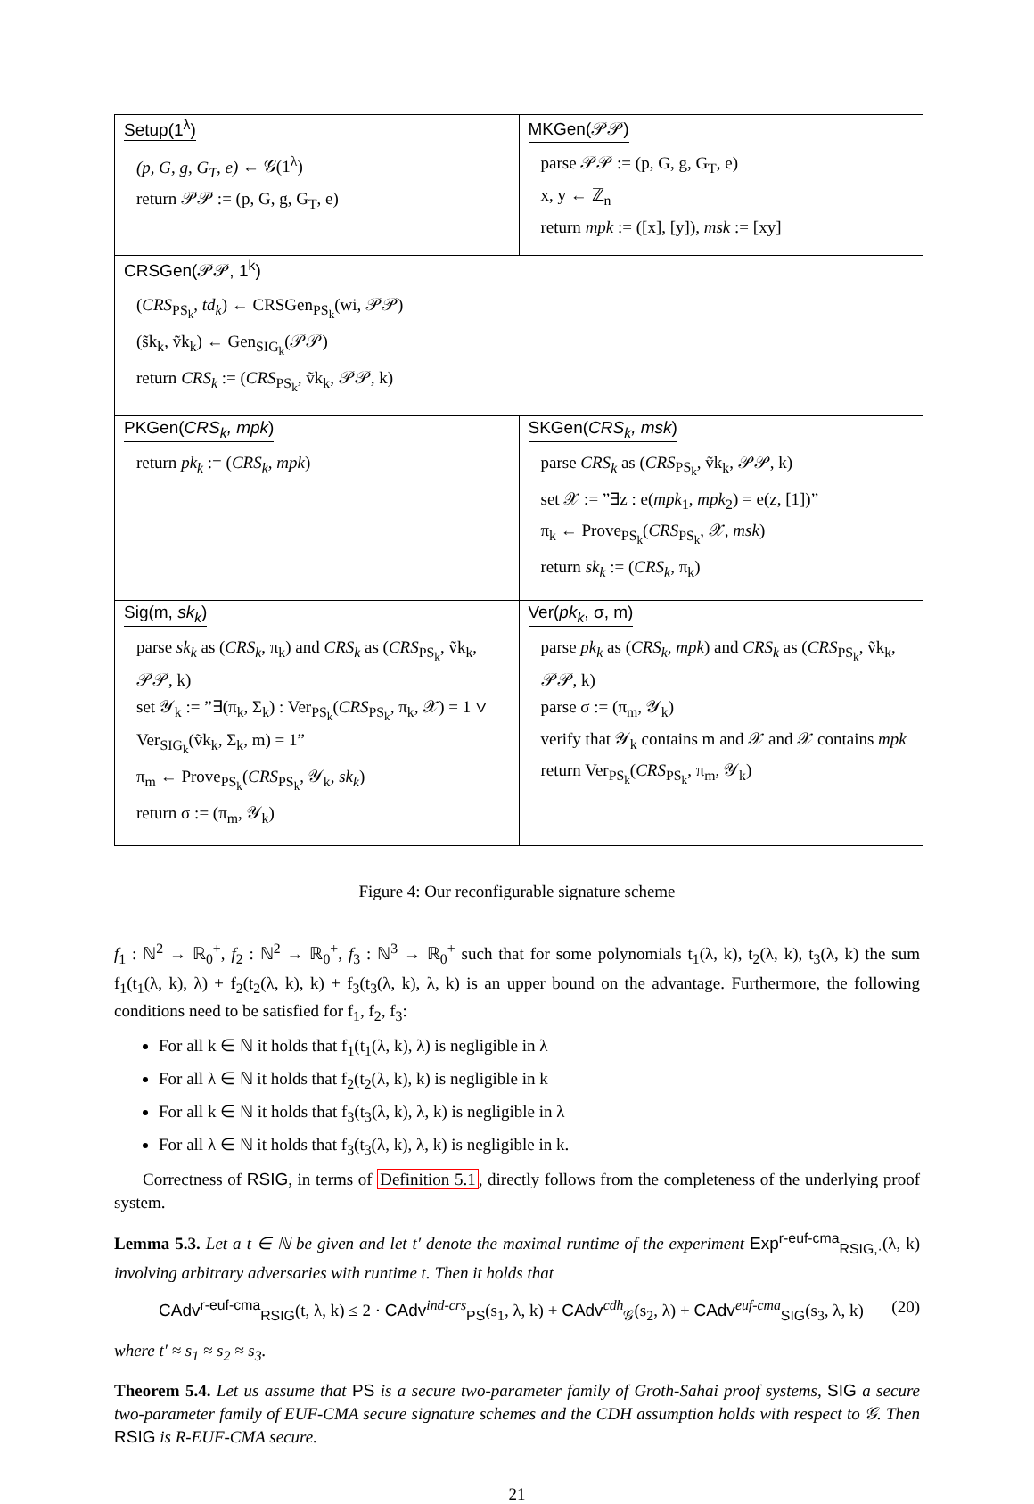| Setup(1<sup>λ</sup>) (p, G, g, G<sub>T</sub>, e) ← 𝒢(1<sup>λ</sup>) return 𝒫𝒫 := (p, G, g, G<sub>T</sub>, e) | MKGen(𝒫𝒫) parse 𝒫𝒫 := (p, G, g, G<sub>T</sub>, e) x, y ← ℤ<sub>n</sub> return mpk := ([x], [y]), msk := [xy] |
| CRSGen(𝒫𝒫, 1<sup>k</sup>) ( CRS<sub>PS<sub>k</sub></sub>, td<sub>k</sub> ) ← CRSGen<sub>PS<sub>k</sub></sub>(wi, 𝒫𝒫) (s̃k<sub>k</sub>, ṽk<sub>k</sub>) ← Gen<sub>SIG<sub>k</sub></sub>(𝒫𝒫) return CRS<sub>k</sub> := ( CRS<sub>PS<sub>k</sub></sub>, ṽk<sub>k</sub>, 𝒫𝒫, k) | |
| PKGen( CRS<sub>k</sub>, mpk ) return pk<sub>k</sub> := ( CRS<sub>k</sub>, mpk ) | SKGen( CRS<sub>k</sub>, msk ) parse CRS<sub>k</sub> as ( CRS<sub>PS<sub>k</sub></sub>, ṽk<sub>k</sub>, 𝒫𝒫, k) set 𝒳 := ”∃z : e( mpk<sub>1</sub>, mpk<sub>2</sub>) = e(z, [1])” π<sub>k</sub> ← Prove<sub>PS<sub>k</sub></sub>( CRS<sub>PS<sub>k</sub></sub>, 𝒳, msk ) return sk<sub>k</sub> := ( CRS<sub>k</sub> , π<sub>k</sub>) |
| Sig(m, sk<sub>k</sub> ) parse sk<sub>k</sub> as ( CRS<sub>k</sub> , π<sub>k</sub>) and CRS<sub>k</sub> as ( CRS<sub>PS<sub>k</sub></sub>, ṽk<sub>k</sub>, 𝒫𝒫, k) set 𝒴<sub>k</sub> := ”∃(π<sub>k</sub>, Σ<sub>k</sub>) : Ver<sub>PS<sub>k</sub></sub>( CRS<sub>PS<sub>k</sub></sub>, π<sub>k</sub>, 𝒳) = 1 ∨ Ver<sub>SIG<sub>k</sub></sub>(ṽk<sub>k</sub>, Σ<sub>k</sub>, m) = 1” π<sub>m</sub> ← Prove<sub>PS<sub>k</sub></sub>( CRS<sub>PS<sub>k</sub></sub>, 𝒴<sub>k</sub>, sk<sub>k</sub> ) return σ := (π<sub>m</sub>, 𝒴<sub>k</sub>) | Ver( pk<sub>k</sub> , σ, m) parse pk<sub>k</sub> as ( CRS<sub>k</sub>, mpk ) and CRS<sub>k</sub> as ( CRS<sub>PS<sub>k</sub></sub>, ṽk<sub>k</sub>, 𝒫𝒫, k) parse σ := (π<sub>m</sub>, 𝒴<sub>k</sub>) verify that 𝒴<sub>k</sub> contains m and 𝒳 and 𝒳 contains mpk return Ver<sub>PS<sub>k</sub></sub>( CRS<sub>PS<sub>k</sub></sub>, π<sub>m</sub>, 𝒴<sub>k</sub>) |
Figure 4: Our reconfigurable signature scheme
f<sub>1</sub> : ℕ<sup>2</sup> → ℝ<sub>0</sub><sup>+</sup>, f<sub>2</sub> : ℕ<sup>2</sup> → ℝ<sub>0</sub><sup>+</sup>, f<sub>3</sub> : ℕ<sup>3</sup> → ℝ<sub>0</sub><sup>+</sup> such that for some polynomials t<sub>1</sub>(λ, k), t<sub>2</sub>(λ, k), t<sub>3</sub>(λ, k) the sum f<sub>1</sub>(t<sub>1</sub>(λ, k), λ) + f<sub>2</sub>(t<sub>2</sub>(λ, k), k) + f<sub>3</sub>(t<sub>3</sub>(λ, k), λ, k) is an upper bound on the advantage. Furthermore, the following conditions need to be satisfied for f<sub>1</sub>, f<sub>2</sub>, f<sub>3</sub>:
For all k ∈ ℕ it holds that f<sub>1</sub>(t<sub>1</sub>(λ, k), λ) is negligible in λ
For all λ ∈ ℕ it holds that f<sub>2</sub>(t<sub>2</sub>(λ, k), k) is negligible in k
For all k ∈ ℕ it holds that f<sub>3</sub>(t<sub>3</sub>(λ, k), λ, k) is negligible in λ
For all λ ∈ ℕ it holds that f<sub>3</sub>(t<sub>3</sub>(λ, k), λ, k) is negligible in k.
Correctness of RSIG, in terms of Definition 5.1, directly follows from the completeness of the underlying proof system.
Lemma 5.3. Let a t ∈ ℕ be given and let t′ denote the maximal runtime of the experiment Exp<sup>r-euf-cma</sup><sub>RSIG,·</sub>(λ, k) involving arbitrary adversaries with runtime t. Then it holds that
CAdv<sup>r-euf-cma</sup><sub>RSIG</sub>(t, λ, k) ≤ 2 · CAdv<sup>ind-crs</sup><sub>PS</sub>(s<sub>1</sub>, λ, k) + CAdv<sup>cdh</sup><sub>𝒢</sub>(s<sub>2</sub>, λ) + CAdv<sup>euf-cma</sup><sub>SIG</sub>(s<sub>3</sub>, λ, k) (20)
where t′ ≈ s<sub>1</sub> ≈ s<sub>2</sub> ≈ s<sub>3</sub>.
Theorem 5.4. Let us assume that PS is a secure two-parameter family of Groth-Sahai proof systems, SIG a secure two-parameter family of EUF-CMA secure signature schemes and the CDH assumption holds with respect to 𝒢. Then RSIG is R-EUF-CMA secure.
21